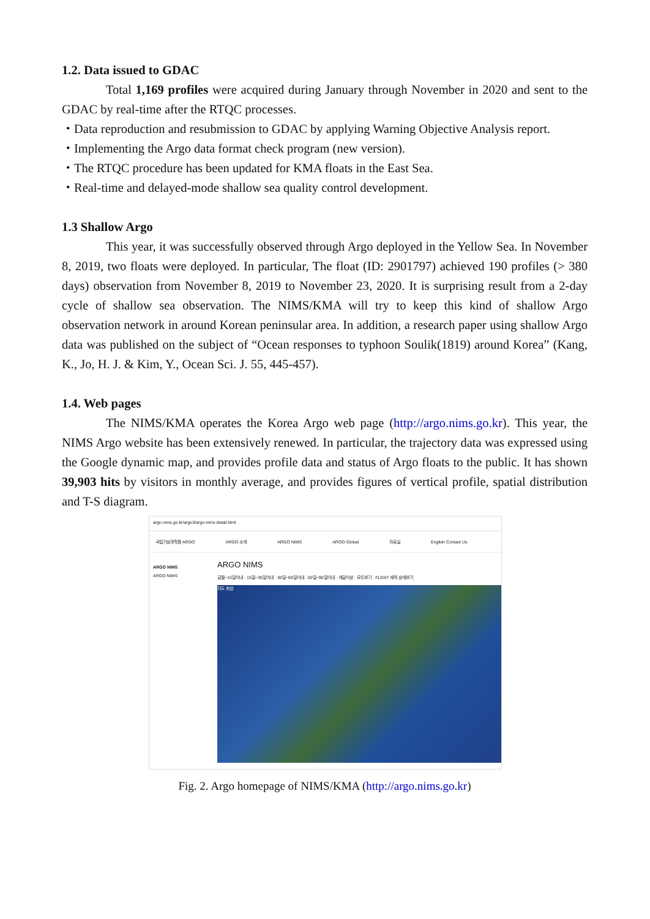1.2. Data issued to GDAC
Total 1,169 profiles were acquired during January through November in 2020 and sent to the GDAC by real-time after the RTQC processes.
・Data reproduction and resubmission to GDAC by applying Warning Objective Analysis report.
・Implementing the Argo data format check program (new version).
・The RTQC procedure has been updated for KMA floats in the East Sea.
・Real-time and delayed-mode shallow sea quality control development.
1.3 Shallow Argo
This year, it was successfully observed through Argo deployed in the Yellow Sea. In November 8, 2019, two floats were deployed. In particular, The float (ID: 2901797) achieved 190 profiles (> 380 days) observation from November 8, 2019 to November 23, 2020. It is surprising result from a 2-day cycle of shallow sea observation. The NIMS/KMA will try to keep this kind of shallow Argo observation network in around Korean peninsular area. In addition, a research paper using shallow Argo data was published on the subject of “Ocean responses to typhoon Soulik(1819) around Korea” (Kang, K., Jo, H. J. & Kim, Y., Ocean Sci. J. 55, 445-457).
1.4. Web pages
The NIMS/KMA operates the Korea Argo web page (http://argo.nims.go.kr). This year, the NIMS Argo website has been extensively renewed. In particular, the trajectory data was expressed using the Google dynamic map, and provides profile data and status of Argo floats to the public. It has shown 39,903 hits by visitors in monthly average, and provides figures of vertical profile, spatial distribution and T-S diagram.
argo.nims.go.kr/argo3/argo-nims-detail.html
국립기상과학원 ARGO ARGO 소개 ARGO NIMS ARGO Global 자료실 English Contact Us
ARGO NIMS
ARGO NIMS
ARGO NIMS
금월~15일이내 · 15일~30일이내 · 30일~60일이내 · 60일~90일이내 · 세달이상 · 모두보기 · FLOAT 궤적 상세보기
지도 위성
Fig. 2. Argo homepage of NIMS/KMA (http://argo.nims.go.kr)